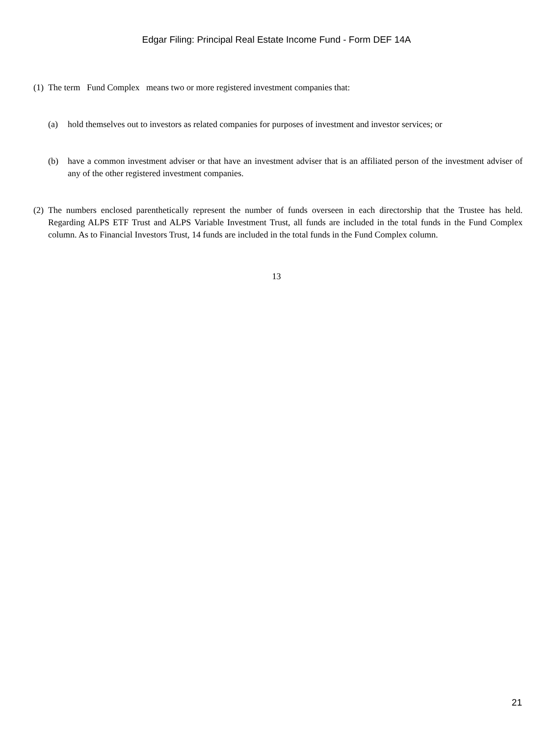Edgar Filing: Principal Real Estate Income Fund - Form DEF 14A
(1) The term Fund Complex means two or more registered investment companies that:
(a) hold themselves out to investors as related companies for purposes of investment and investor services; or
(b) have a common investment adviser or that have an investment adviser that is an affiliated person of the investment adviser of any of the other registered investment companies.
(2) The numbers enclosed parenthetically represent the number of funds overseen in each directorship that the Trustee has held. Regarding ALPS ETF Trust and ALPS Variable Investment Trust, all funds are included in the total funds in the Fund Complex column. As to Financial Investors Trust, 14 funds are included in the total funds in the Fund Complex column.
13
21